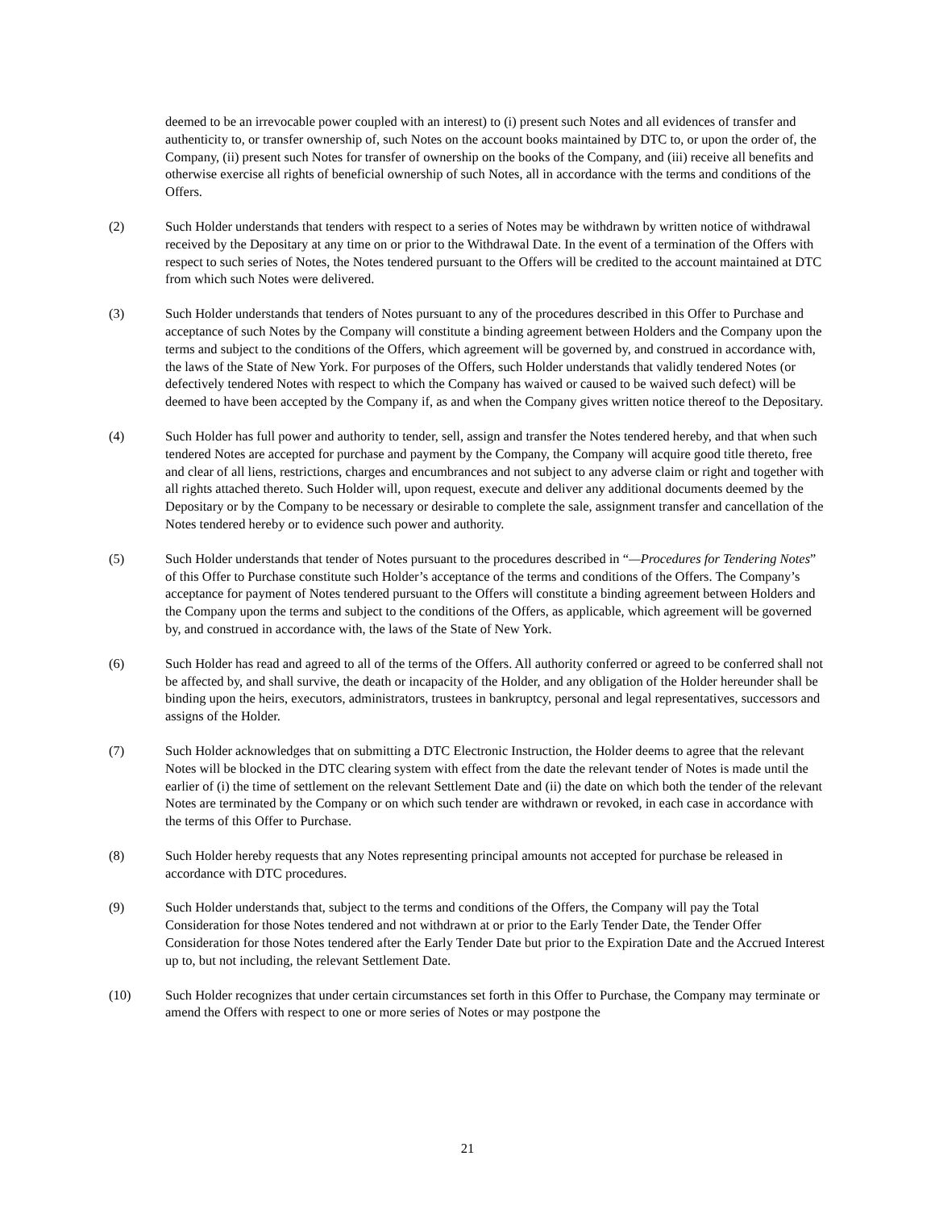deemed to be an irrevocable power coupled with an interest) to (i) present such Notes and all evidences of transfer and authenticity to, or transfer ownership of, such Notes on the account books maintained by DTC to, or upon the order of, the Company, (ii) present such Notes for transfer of ownership on the books of the Company, and (iii) receive all benefits and otherwise exercise all rights of beneficial ownership of such Notes, all in accordance with the terms and conditions of the Offers.
(2) Such Holder understands that tenders with respect to a series of Notes may be withdrawn by written notice of withdrawal received by the Depositary at any time on or prior to the Withdrawal Date. In the event of a termination of the Offers with respect to such series of Notes, the Notes tendered pursuant to the Offers will be credited to the account maintained at DTC from which such Notes were delivered.
(3) Such Holder understands that tenders of Notes pursuant to any of the procedures described in this Offer to Purchase and acceptance of such Notes by the Company will constitute a binding agreement between Holders and the Company upon the terms and subject to the conditions of the Offers, which agreement will be governed by, and construed in accordance with, the laws of the State of New York. For purposes of the Offers, such Holder understands that validly tendered Notes (or defectively tendered Notes with respect to which the Company has waived or caused to be waived such defect) will be deemed to have been accepted by the Company if, as and when the Company gives written notice thereof to the Depositary.
(4) Such Holder has full power and authority to tender, sell, assign and transfer the Notes tendered hereby, and that when such tendered Notes are accepted for purchase and payment by the Company, the Company will acquire good title thereto, free and clear of all liens, restrictions, charges and encumbrances and not subject to any adverse claim or right and together with all rights attached thereto. Such Holder will, upon request, execute and deliver any additional documents deemed by the Depositary or by the Company to be necessary or desirable to complete the sale, assignment transfer and cancellation of the Notes tendered hereby or to evidence such power and authority.
(5) Such Holder understands that tender of Notes pursuant to the procedures described in “—Procedures for Tendering Notes” of this Offer to Purchase constitute such Holder’s acceptance of the terms and conditions of the Offers. The Company’s acceptance for payment of Notes tendered pursuant to the Offers will constitute a binding agreement between Holders and the Company upon the terms and subject to the conditions of the Offers, as applicable, which agreement will be governed by, and construed in accordance with, the laws of the State of New York.
(6) Such Holder has read and agreed to all of the terms of the Offers. All authority conferred or agreed to be conferred shall not be affected by, and shall survive, the death or incapacity of the Holder, and any obligation of the Holder hereunder shall be binding upon the heirs, executors, administrators, trustees in bankruptcy, personal and legal representatives, successors and assigns of the Holder.
(7) Such Holder acknowledges that on submitting a DTC Electronic Instruction, the Holder deems to agree that the relevant Notes will be blocked in the DTC clearing system with effect from the date the relevant tender of Notes is made until the earlier of (i) the time of settlement on the relevant Settlement Date and (ii) the date on which both the tender of the relevant Notes are terminated by the Company or on which such tender are withdrawn or revoked, in each case in accordance with the terms of this Offer to Purchase.
(8) Such Holder hereby requests that any Notes representing principal amounts not accepted for purchase be released in accordance with DTC procedures.
(9) Such Holder understands that, subject to the terms and conditions of the Offers, the Company will pay the Total Consideration for those Notes tendered and not withdrawn at or prior to the Early Tender Date, the Tender Offer Consideration for those Notes tendered after the Early Tender Date but prior to the Expiration Date and the Accrued Interest up to, but not including, the relevant Settlement Date.
(10) Such Holder recognizes that under certain circumstances set forth in this Offer to Purchase, the Company may terminate or amend the Offers with respect to one or more series of Notes or may postpone the
21